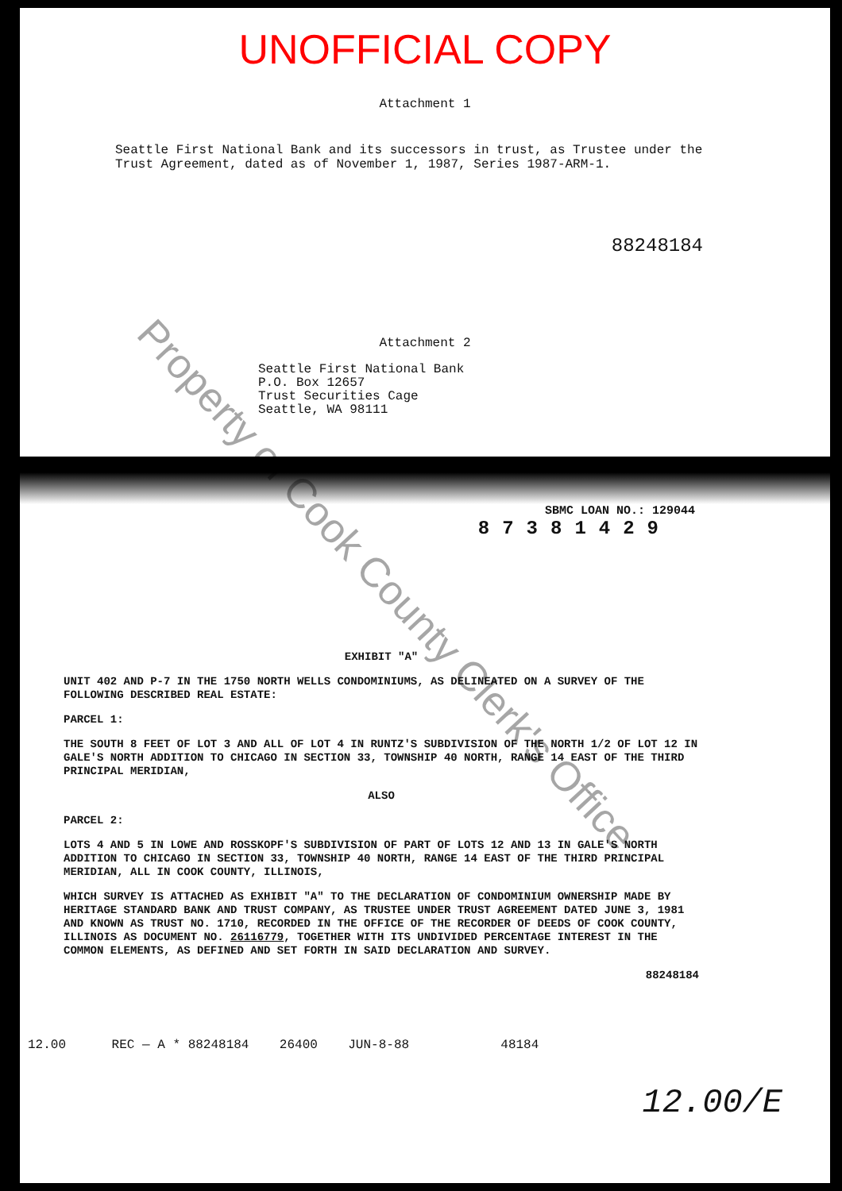UNOFFICIAL COPY
Attachment 1
Seattle First National Bank and its successors in trust, as Trustee under the Trust Agreement, dated as of November 1, 1987, Series 1987-ARM-1.
88248184
Attachment 2
Seattle First National Bank
P.O. Box 12657
Trust Securities Cage
Seattle, WA 98111
SBMC LOAN NO.: 129044
87381429
EXHIBIT "A"
UNIT 402 AND P-7 IN THE 1750 NORTH WELLS CONDOMINIUMS, AS DELINEATED ON A SURVEY OF THE FOLLOWING DESCRIBED REAL ESTATE:
PARCEL 1:
THE SOUTH 8 FEET OF LOT 3 AND ALL OF LOT 4 IN RUNTZ'S SUBDIVISION OF THE NORTH 1/2 OF LOT 12 IN GALE'S NORTH ADDITION TO CHICAGO IN SECTION 33, TOWNSHIP 40 NORTH, RANGE 14 EAST OF THE THIRD PRINCIPAL MERIDIAN,
ALSO
PARCEL 2:
LOTS 4 AND 5 IN LOWE AND ROSSKOPF'S SUBDIVISION OF PART OF LOTS 12 AND 13 IN GALE'S NORTH ADDITION TO CHICAGO IN SECTION 33, TOWNSHIP 40 NORTH, RANGE 14 EAST OF THE THIRD PRINCIPAL MERIDIAN, ALL IN COOK COUNTY, ILLINOIS,
WHICH SURVEY IS ATTACHED AS EXHIBIT "A" TO THE DECLARATION OF CONDOMINIUM OWNERSHIP MADE BY HERITAGE STANDARD BANK AND TRUST COMPANY, AS TRUSTEE UNDER TRUST AGREEMENT DATED JUNE 3, 1981 AND KNOWN AS TRUST NO. 1710, RECORDED IN THE OFFICE OF THE RECORDER OF DEEDS OF COOK COUNTY, ILLINOIS AS DOCUMENT NO. 26116779, TOGETHER WITH ITS UNDIVIDED PERCENTAGE INTEREST IN THE COMMON ELEMENTS, AS DEFINED AND SET FORTH IN SAID DECLARATION AND SURVEY.
88248184
12.00 REC — A * 88248184 26400 JUN-8-88 48184
12.00/E
Property of Cook County Clerk's Office